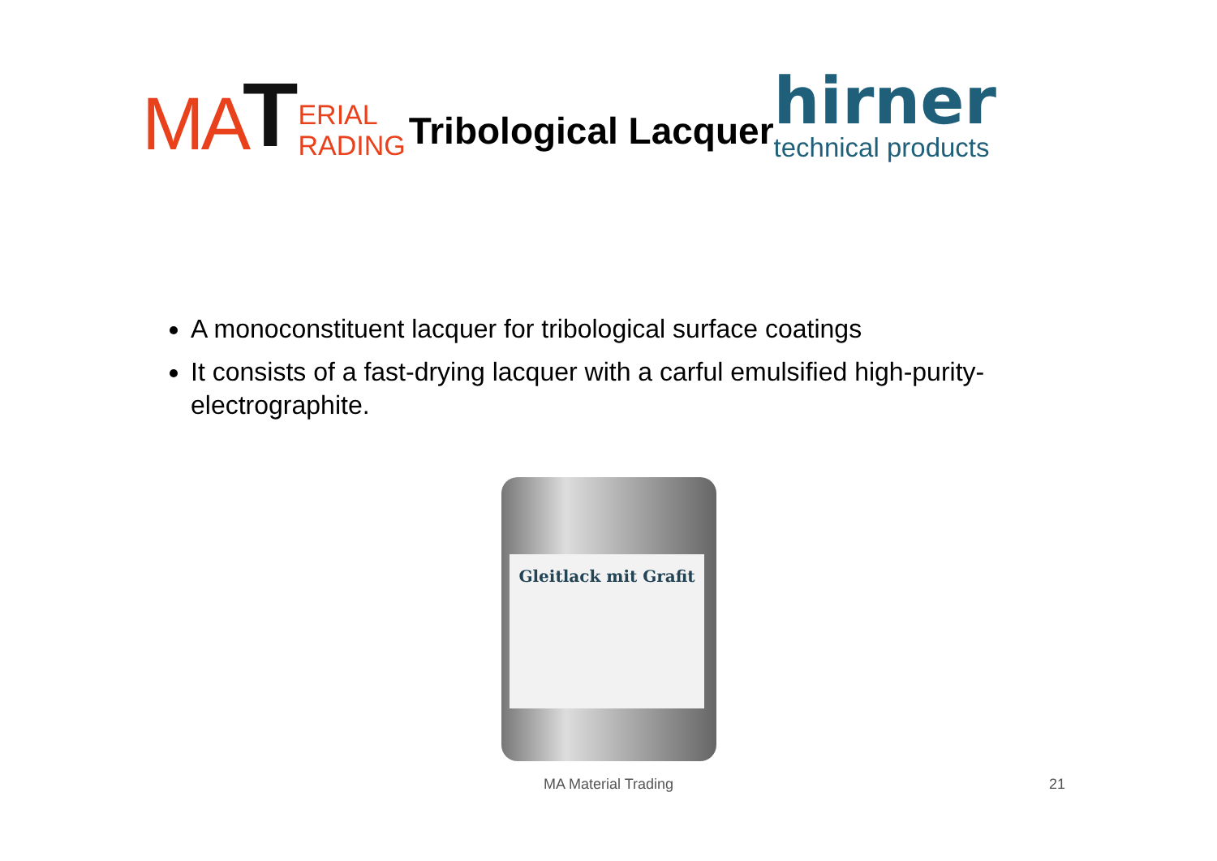MA
T
ERIAL
RADING
Tribological Lacquer
hirner
technical products
A monoconstituent lacquer for tribological surface coatings
It consists of a fast-drying lacquer with a carful emulsified high-purity-electrographite.
Gleitlack mit Grafit
MA Material Trading 21